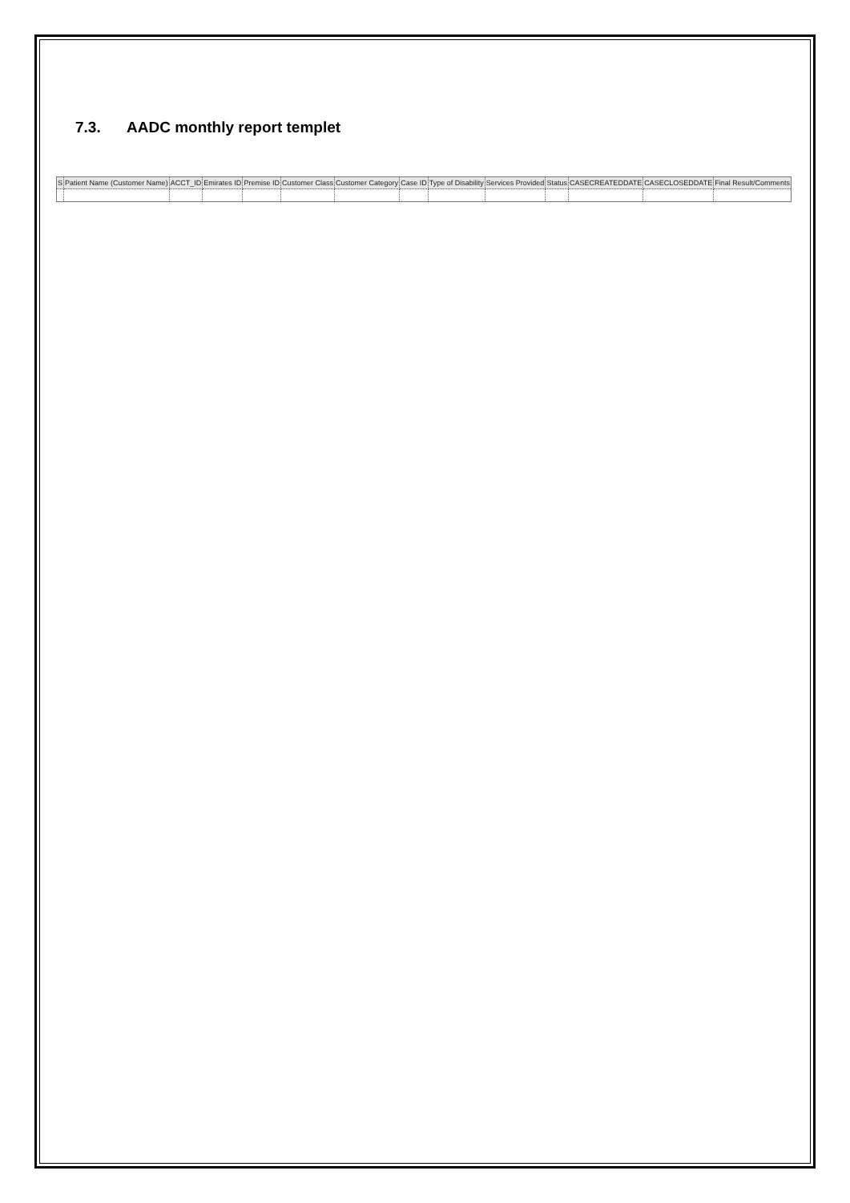7.3. AADC monthly report templet
| S | Patient Name (Customer Name) | ACCT_ID | Emirates ID | Premise ID | Customer Class | Customer Category | Case ID | Type of Disability | Services Provided | Status | CASECREATEDDATE | CASECLOSEDDATE | Final Result/Comments |
| --- | --- | --- | --- | --- | --- | --- | --- | --- | --- | --- | --- | --- | --- |